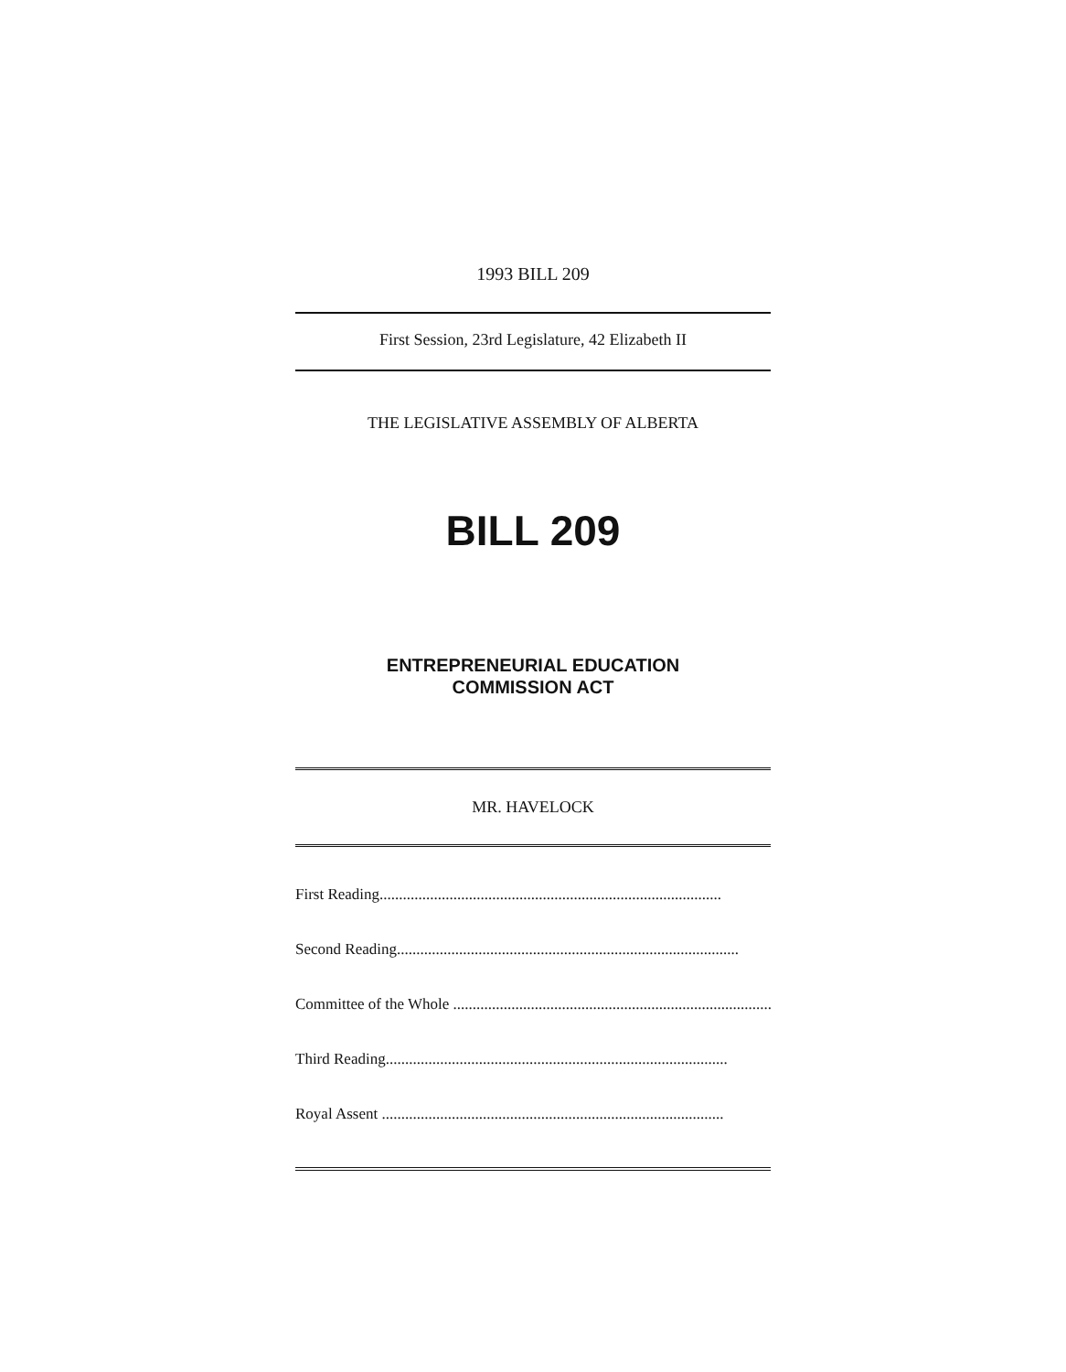1993 BILL 209
First Session, 23rd Legislature, 42 Elizabeth II
THE LEGISLATIVE ASSEMBLY OF ALBERTA
BILL 209
ENTREPRENEURIAL EDUCATION
COMMISSION ACT
MR. HAVELOCK
First Reading........................................................................................
Second Reading........................................................................................
Committee of the Whole ........................................................................................
Third Reading........................................................................................
Royal Assent ........................................................................................